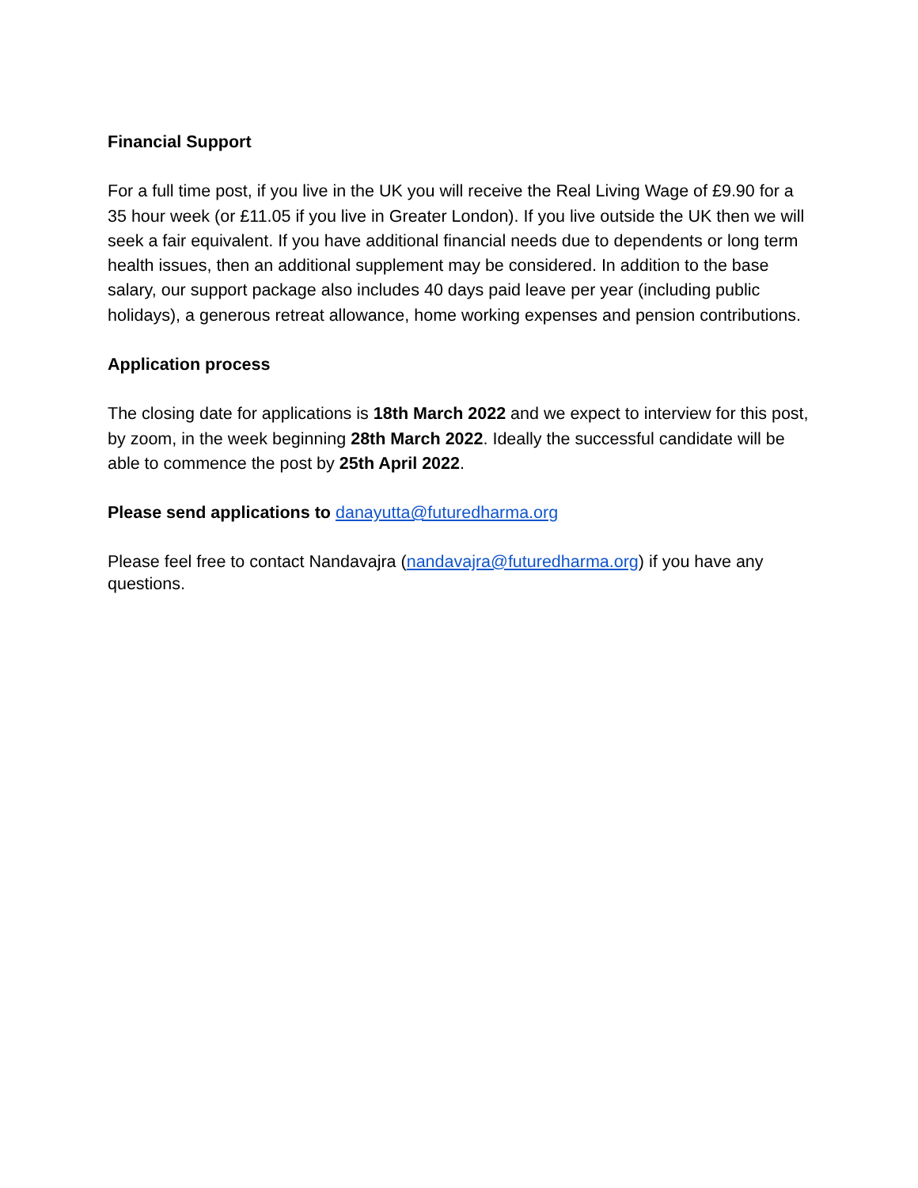Financial Support
For a full time post, if you live in the UK you will receive the Real Living Wage of £9.90 for a 35 hour week (or £11.05 if you live in Greater London). If you live outside the UK then we will seek a fair equivalent. If you have additional financial needs due to dependents or long term health issues, then an additional supplement may be considered. In addition to the base salary, our support package also includes 40 days paid leave per year (including public holidays), a generous retreat allowance, home working expenses and pension contributions.
Application process
The closing date for applications is 18th March 2022 and we expect to interview for this post, by zoom, in the week beginning 28th March 2022. Ideally the successful candidate will be able to commence the post by 25th April 2022.
Please send applications to danayutta@futuredharma.org
Please feel free to contact Nandavajra (nandavajra@futuredharma.org) if you have any questions.